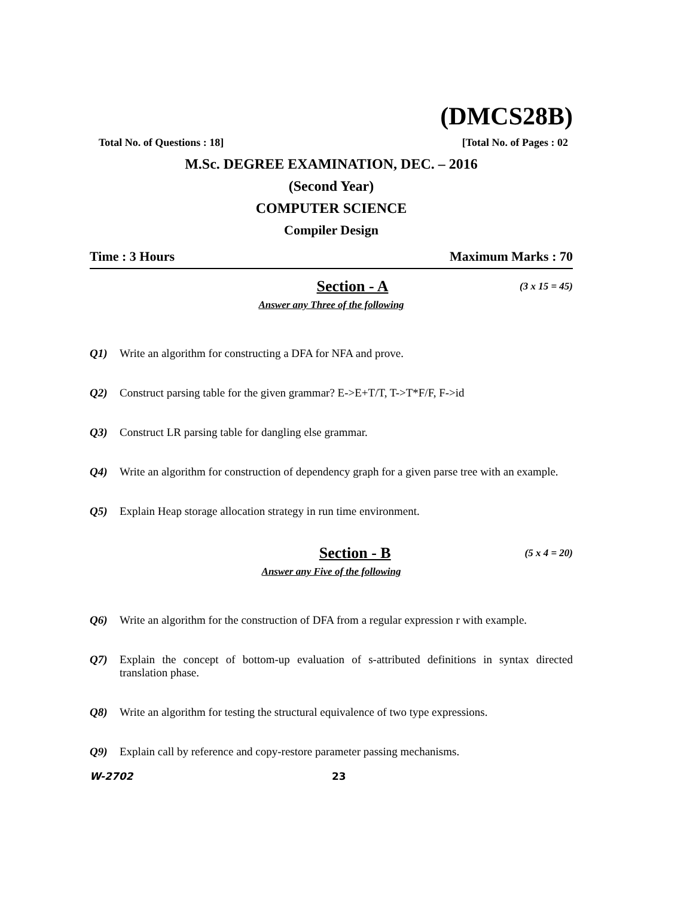(DMCS28B)
Total No. of Questions : 18] [Total No. of Pages : 02
M.Sc. DEGREE EXAMINATION, DEC. – 2016
(Second Year)
COMPUTER SCIENCE
Compiler Design
Time : 3 Hours Maximum Marks : 70
Section - A (3 x 15 = 45)
Answer any Three of the following
Q1) Write an algorithm for constructing a DFA for NFA and prove.
Q2) Construct parsing table for the given grammar? E->E+T/T, T->T*F/F, F->id
Q3) Construct LR parsing table for dangling else grammar.
Q4) Write an algorithm for construction of dependency graph for a given parse tree with an example.
Q5) Explain Heap storage allocation strategy in run time environment.
Section - B (5 x 4 = 20)
Answer any Five of the following
Q6) Write an algorithm for the construction of DFA from a regular expression r with example.
Q7) Explain the concept of bottom-up evaluation of s-attributed definitions in syntax directed translation phase.
Q8) Write an algorithm for testing the structural equivalence of two type expressions.
Q9) Explain call by reference and copy-restore parameter passing mechanisms.
W-2702 23